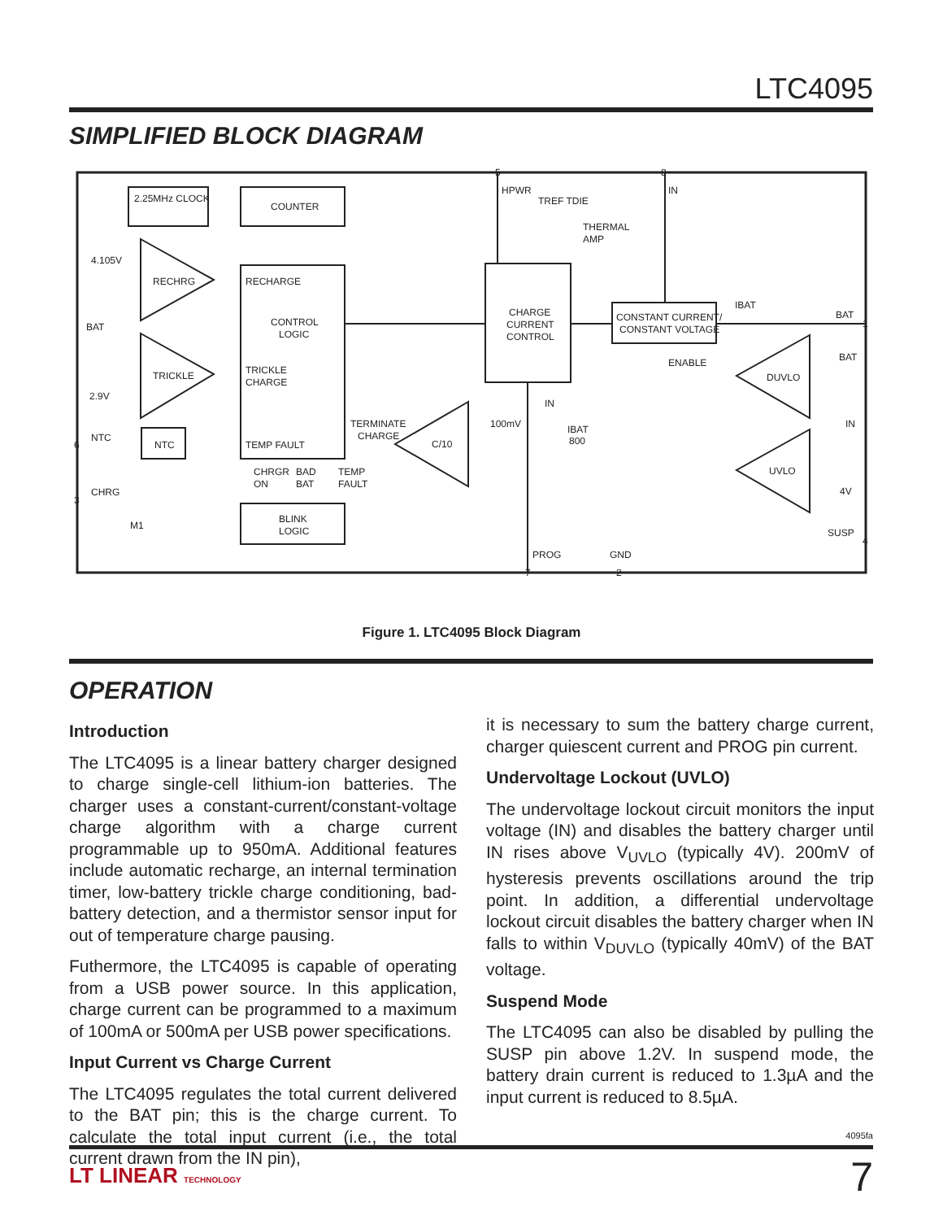LTC4095
SIMPLIFIED BLOCK DIAGRAM
2.25MHz CLOCK
COUNTER
RECHARGE
CONTROL
LOGIC
TRICKLE
CHARGE
TEMP FAULT
RECHRG
TRICKLE
4.105V
BAT
2.9V
NTC
NTC
CHRG
M1
BLINK
LOGIC
CHRGR
ON
BAD
BAT
TEMP
FAULT
CHARGE
CURRENT
CONTROL
CONSTANT CURRENT/
CONSTANT VOLTAGE
C/10
TERMINATE
CHARGE
100mV
DUVLO
UVLO
HPWR
IN
TREF TDIE
THERMAL
AMP
IBAT
BAT
ENABLE
BAT
IN
4V
SUSP
IN
IBAT
800
PROG
GND
5
8
1
6
3
4
7
2
Figure 1. LTC4095 Block Diagram
OPERATION
Introduction
The LTC4095 is a linear battery charger designed to charge single-cell lithium-ion batteries. The charger uses a constant-current/constant-voltage charge algorithm with a charge current programmable up to 950mA. Additional features include automatic recharge, an internal termination timer, low-battery trickle charge conditioning, bad-battery detection, and a thermistor sensor input for out of temperature charge pausing.
Futhermore, the LTC4095 is capable of operating from a USB power source. In this application, charge current can be programmed to a maximum of 100mA or 500mA per USB power specifications.
Input Current vs Charge Current
The LTC4095 regulates the total current delivered to the BAT pin; this is the charge current. To calculate the total input current (i.e., the total current drawn from the IN pin),
it is necessary to sum the battery charge current, charger quiescent current and PROG pin current.
Undervoltage Lockout (UVLO)
The undervoltage lockout circuit monitors the input voltage (IN) and disables the battery charger until IN rises above V<sub>UVLO</sub> (typically 4V). 200mV of hysteresis prevents oscillations around the trip point. In addition, a differential undervoltage lockout circuit disables the battery charger when IN falls to within V<sub>DUVLO</sub> (typically 40mV) of the BAT voltage.
Suspend Mode
The LTC4095 can also be disabled by pulling the SUSP pin above 1.2V. In suspend mode, the battery drain current is reduced to 1.3µA and the input current is reduced to 8.5µA.
4095fa
LT LINEAR TECHNOLOGY 7